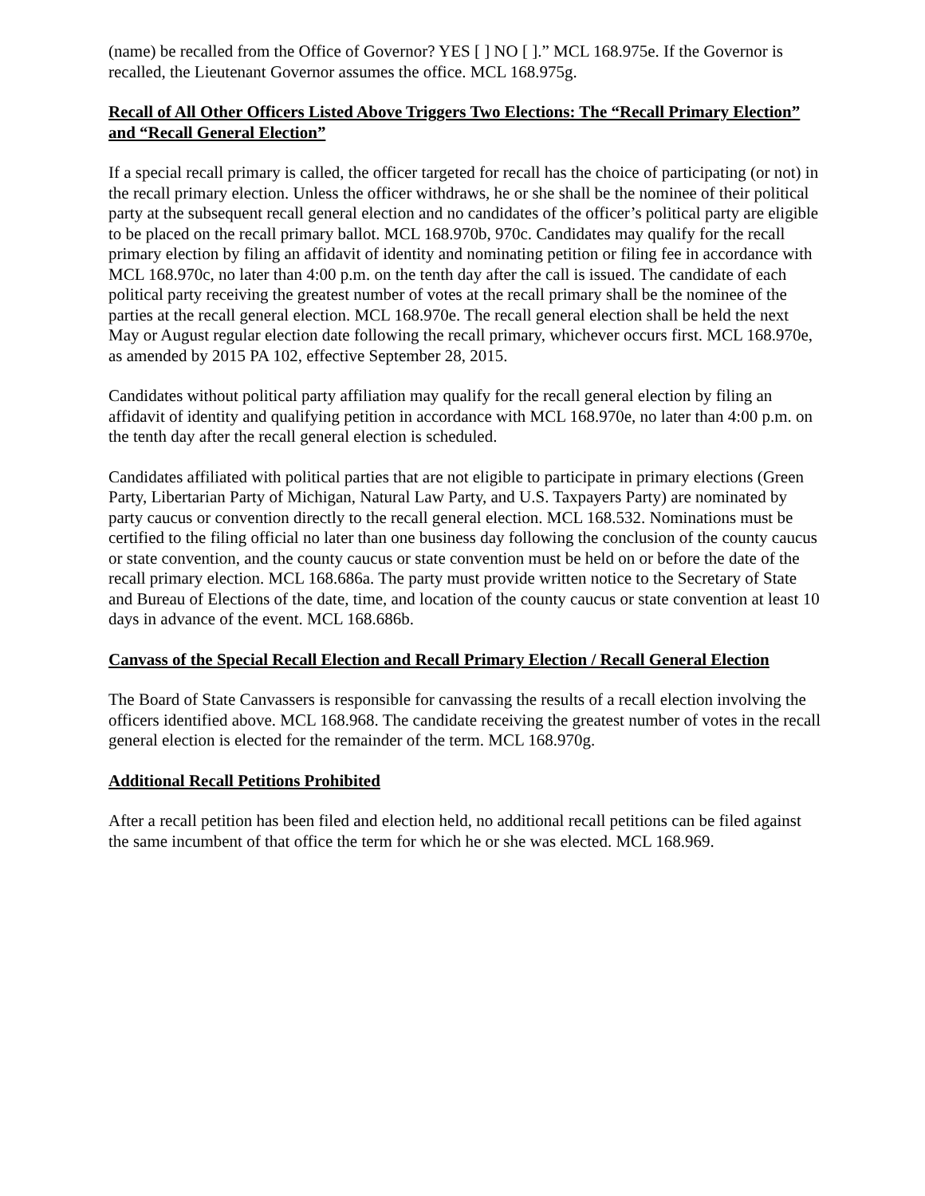(name) be recalled from the Office of Governor? YES [ ] NO [ ].” MCL 168.975e. If the Governor is recalled, the Lieutenant Governor assumes the office. MCL 168.975g.
Recall of All Other Officers Listed Above Triggers Two Elections: The “Recall Primary Election” and “Recall General Election”
If a special recall primary is called, the officer targeted for recall has the choice of participating (or not) in the recall primary election. Unless the officer withdraws, he or she shall be the nominee of their political party at the subsequent recall general election and no candidates of the officer’s political party are eligible to be placed on the recall primary ballot. MCL 168.970b, 970c. Candidates may qualify for the recall primary election by filing an affidavit of identity and nominating petition or filing fee in accordance with MCL 168.970c, no later than 4:00 p.m. on the tenth day after the call is issued. The candidate of each political party receiving the greatest number of votes at the recall primary shall be the nominee of the parties at the recall general election. MCL 168.970e. The recall general election shall be held the next May or August regular election date following the recall primary, whichever occurs first. MCL 168.970e, as amended by 2015 PA 102, effective September 28, 2015.
Candidates without political party affiliation may qualify for the recall general election by filing an affidavit of identity and qualifying petition in accordance with MCL 168.970e, no later than 4:00 p.m. on the tenth day after the recall general election is scheduled.
Candidates affiliated with political parties that are not eligible to participate in primary elections (Green Party, Libertarian Party of Michigan, Natural Law Party, and U.S. Taxpayers Party) are nominated by party caucus or convention directly to the recall general election. MCL 168.532. Nominations must be certified to the filing official no later than one business day following the conclusion of the county caucus or state convention, and the county caucus or state convention must be held on or before the date of the recall primary election. MCL 168.686a. The party must provide written notice to the Secretary of State and Bureau of Elections of the date, time, and location of the county caucus or state convention at least 10 days in advance of the event. MCL 168.686b.
Canvass of the Special Recall Election and Recall Primary Election / Recall General Election
The Board of State Canvassers is responsible for canvassing the results of a recall election involving the officers identified above. MCL 168.968. The candidate receiving the greatest number of votes in the recall general election is elected for the remainder of the term. MCL 168.970g.
Additional Recall Petitions Prohibited
After a recall petition has been filed and election held, no additional recall petitions can be filed against the same incumbent of that office the term for which he or she was elected. MCL 168.969.